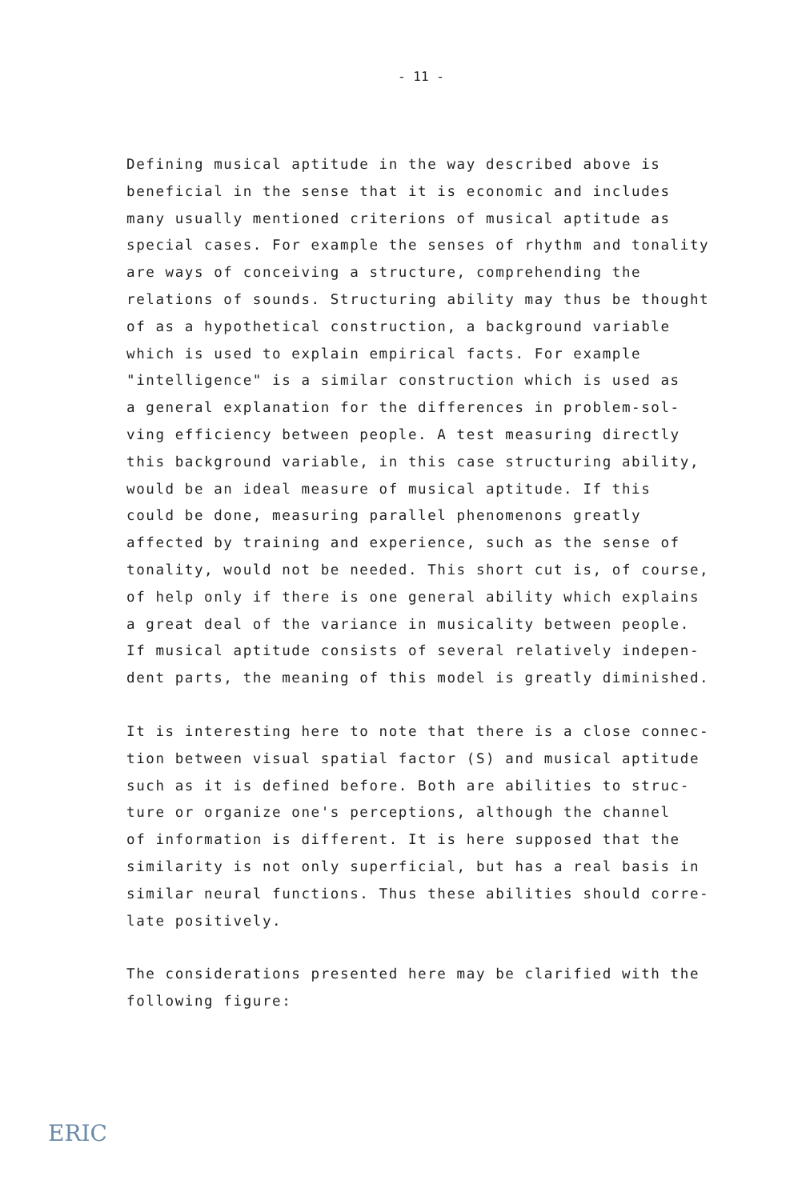- 11 -
Defining musical aptitude in the way described above is
beneficial in the sense that it is economic and includes
many usually mentioned criterions of musical aptitude as
special cases. For example the senses of rhythm and tonality
are ways of conceiving a structure, comprehending the
relations of sounds. Structuring ability may thus be thought
of as a hypothetical construction, a background variable
which is used to explain empirical facts. For example
"intelligence" is a similar construction which is used as
a general explanation for the differences in problem-sol-
ving efficiency between people. A test measuring directly
this background variable, in this case structuring ability,
would be an ideal measure of musical aptitude. If this
could be done, measuring parallel phenomenons greatly
affected by training and experience, such as the sense of
tonality, would not be needed. This short cut is, of course,
of help only if there is one general ability which explains
a great deal of the variance in musicality between people.
If musical aptitude consists of several relatively indepen-
dent parts, the meaning of this model is greatly diminished.
It is interesting here to note that there is a close connec-
tion between visual spatial factor (S) and musical aptitude
such as it is defined before. Both are abilities to struc-
ture or organize one's perceptions, although the channel
of information is different. It is here supposed that the
similarity is not only superficial, but has a real basis in
similar neural functions. Thus these abilities should corre-
late positively.
The considerations presented here may be clarified with the
following figure:
ERIC